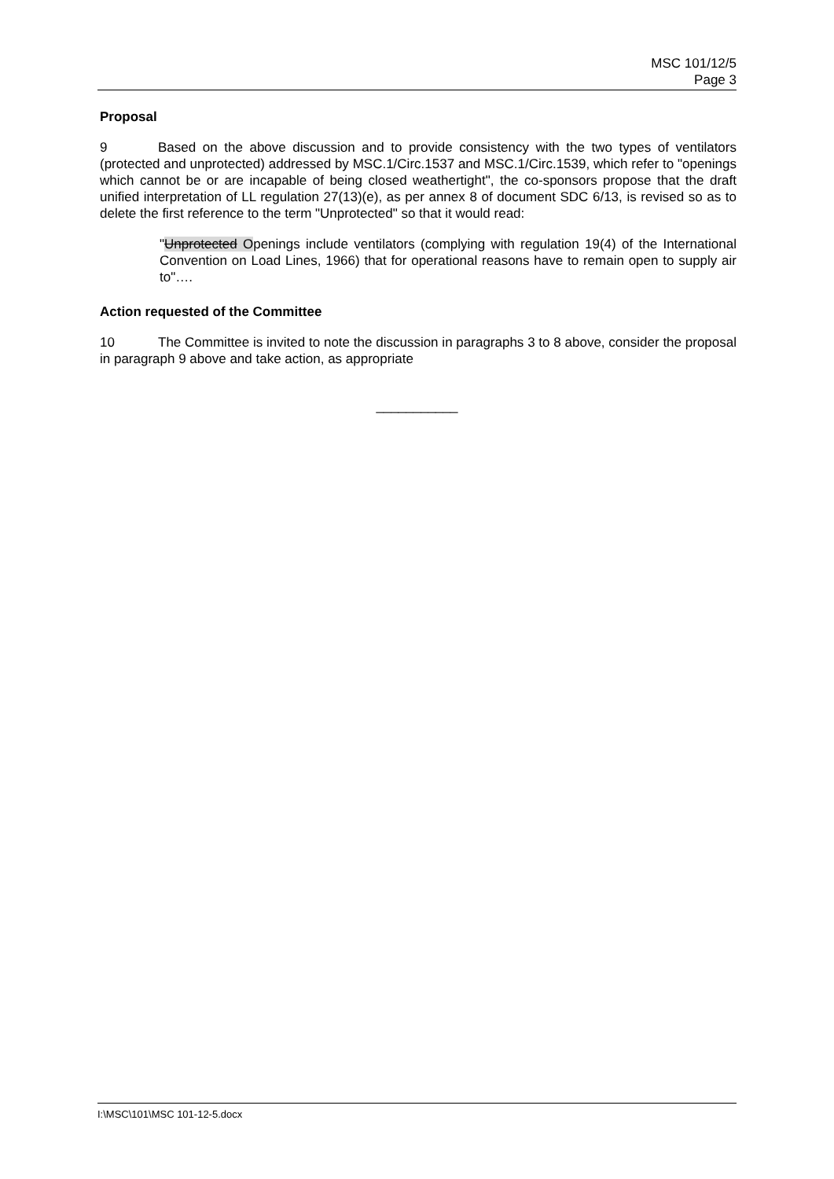MSC 101/12/5
Page 3
Proposal
9 Based on the above discussion and to provide consistency with the two types of ventilators (protected and unprotected) addressed by MSC.1/Circ.1537 and MSC.1/Circ.1539, which refer to "openings which cannot be or are incapable of being closed weathertight", the co-sponsors propose that the draft unified interpretation of LL regulation 27(13)(e), as per annex 8 of document SDC 6/13, is revised so as to delete the first reference to the term "Unprotected" so that it would read:
"Unprotected Openings include ventilators (complying with regulation 19(4) of the International Convention on Load Lines, 1966) that for operational reasons have to remain open to supply air to"….
Action requested of the Committee
10 The Committee is invited to note the discussion in paragraphs 3 to 8 above, consider the proposal in paragraph 9 above and take action, as appropriate
___________
I:\MSC\101\MSC 101-12-5.docx